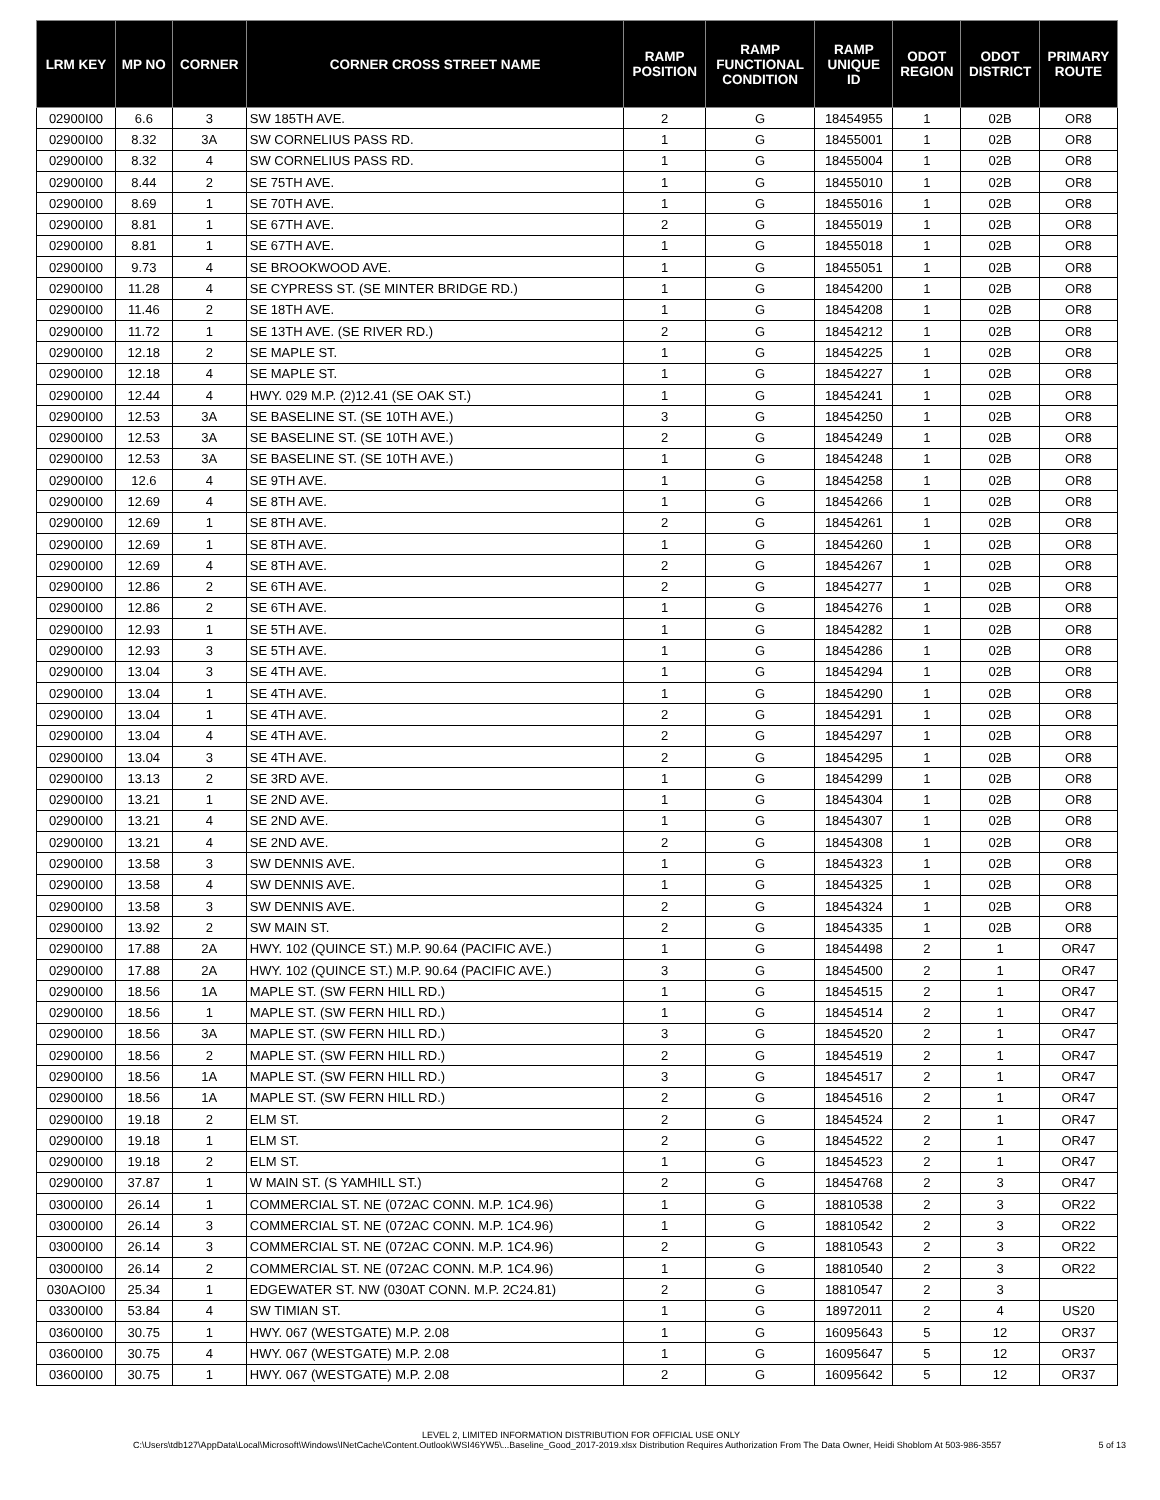| LRM KEY | MP NO | CORNER | CORNER CROSS STREET NAME | RAMP POSITION | RAMP FUNCTIONAL CONDITION | RAMP UNIQUE ID | ODOT REGION | ODOT DISTRICT | PRIMARY ROUTE |
| --- | --- | --- | --- | --- | --- | --- | --- | --- | --- |
| 02900I00 | 6.6 | 3 | SW 185TH AVE. | 2 | G | 18454955 | 1 | 02B | OR8 |
| 02900I00 | 8.32 | 3A | SW CORNELIUS PASS RD. | 1 | G | 18455001 | 1 | 02B | OR8 |
| 02900I00 | 8.32 | 4 | SW CORNELIUS PASS RD. | 1 | G | 18455004 | 1 | 02B | OR8 |
| 02900I00 | 8.44 | 2 | SE 75TH AVE. | 1 | G | 18455010 | 1 | 02B | OR8 |
| 02900I00 | 8.69 | 1 | SE 70TH AVE. | 1 | G | 18455016 | 1 | 02B | OR8 |
| 02900I00 | 8.81 | 1 | SE 67TH AVE. | 2 | G | 18455019 | 1 | 02B | OR8 |
| 02900I00 | 8.81 | 1 | SE 67TH AVE. | 1 | G | 18455018 | 1 | 02B | OR8 |
| 02900I00 | 9.73 | 4 | SE BROOKWOOD AVE. | 1 | G | 18455051 | 1 | 02B | OR8 |
| 02900I00 | 11.28 | 4 | SE CYPRESS ST. (SE MINTER BRIDGE RD.) | 1 | G | 18454200 | 1 | 02B | OR8 |
| 02900I00 | 11.46 | 2 | SE 18TH AVE. | 1 | G | 18454208 | 1 | 02B | OR8 |
| 02900I00 | 11.72 | 1 | SE 13TH AVE. (SE RIVER RD.) | 2 | G | 18454212 | 1 | 02B | OR8 |
| 02900I00 | 12.18 | 2 | SE MAPLE ST. | 1 | G | 18454225 | 1 | 02B | OR8 |
| 02900I00 | 12.18 | 4 | SE MAPLE ST. | 1 | G | 18454227 | 1 | 02B | OR8 |
| 02900I00 | 12.44 | 4 | HWY. 029 M.P. (2)12.41 (SE OAK ST.) | 1 | G | 18454241 | 1 | 02B | OR8 |
| 02900I00 | 12.53 | 3A | SE BASELINE ST. (SE 10TH AVE.) | 3 | G | 18454250 | 1 | 02B | OR8 |
| 02900I00 | 12.53 | 3A | SE BASELINE ST. (SE 10TH AVE.) | 2 | G | 18454249 | 1 | 02B | OR8 |
| 02900I00 | 12.53 | 3A | SE BASELINE ST. (SE 10TH AVE.) | 1 | G | 18454248 | 1 | 02B | OR8 |
| 02900I00 | 12.6 | 4 | SE 9TH AVE. | 1 | G | 18454258 | 1 | 02B | OR8 |
| 02900I00 | 12.69 | 4 | SE 8TH AVE. | 1 | G | 18454266 | 1 | 02B | OR8 |
| 02900I00 | 12.69 | 1 | SE 8TH AVE. | 2 | G | 18454261 | 1 | 02B | OR8 |
| 02900I00 | 12.69 | 1 | SE 8TH AVE. | 1 | G | 18454260 | 1 | 02B | OR8 |
| 02900I00 | 12.69 | 4 | SE 8TH AVE. | 2 | G | 18454267 | 1 | 02B | OR8 |
| 02900I00 | 12.86 | 2 | SE 6TH AVE. | 2 | G | 18454277 | 1 | 02B | OR8 |
| 02900I00 | 12.86 | 2 | SE 6TH AVE. | 1 | G | 18454276 | 1 | 02B | OR8 |
| 02900I00 | 12.93 | 1 | SE 5TH AVE. | 1 | G | 18454282 | 1 | 02B | OR8 |
| 02900I00 | 12.93 | 3 | SE 5TH AVE. | 1 | G | 18454286 | 1 | 02B | OR8 |
| 02900I00 | 13.04 | 3 | SE 4TH AVE. | 1 | G | 18454294 | 1 | 02B | OR8 |
| 02900I00 | 13.04 | 1 | SE 4TH AVE. | 1 | G | 18454290 | 1 | 02B | OR8 |
| 02900I00 | 13.04 | 1 | SE 4TH AVE. | 2 | G | 18454291 | 1 | 02B | OR8 |
| 02900I00 | 13.04 | 4 | SE 4TH AVE. | 2 | G | 18454297 | 1 | 02B | OR8 |
| 02900I00 | 13.04 | 3 | SE 4TH AVE. | 2 | G | 18454295 | 1 | 02B | OR8 |
| 02900I00 | 13.13 | 2 | SE 3RD AVE. | 1 | G | 18454299 | 1 | 02B | OR8 |
| 02900I00 | 13.21 | 1 | SE 2ND AVE. | 1 | G | 18454304 | 1 | 02B | OR8 |
| 02900I00 | 13.21 | 4 | SE 2ND AVE. | 1 | G | 18454307 | 1 | 02B | OR8 |
| 02900I00 | 13.21 | 4 | SE 2ND AVE. | 2 | G | 18454308 | 1 | 02B | OR8 |
| 02900I00 | 13.58 | 3 | SW DENNIS AVE. | 1 | G | 18454323 | 1 | 02B | OR8 |
| 02900I00 | 13.58 | 4 | SW DENNIS AVE. | 1 | G | 18454325 | 1 | 02B | OR8 |
| 02900I00 | 13.58 | 3 | SW DENNIS AVE. | 2 | G | 18454324 | 1 | 02B | OR8 |
| 02900I00 | 13.92 | 2 | SW MAIN ST. | 2 | G | 18454335 | 1 | 02B | OR8 |
| 02900I00 | 17.88 | 2A | HWY. 102 (QUINCE ST.) M.P. 90.64 (PACIFIC AVE.) | 1 | G | 18454498 | 2 | 1 | OR47 |
| 02900I00 | 17.88 | 2A | HWY. 102 (QUINCE ST.) M.P. 90.64 (PACIFIC AVE.) | 3 | G | 18454500 | 2 | 1 | OR47 |
| 02900I00 | 18.56 | 1A | MAPLE ST. (SW FERN HILL RD.) | 1 | G | 18454515 | 2 | 1 | OR47 |
| 02900I00 | 18.56 | 1 | MAPLE ST. (SW FERN HILL RD.) | 1 | G | 18454514 | 2 | 1 | OR47 |
| 02900I00 | 18.56 | 3A | MAPLE ST. (SW FERN HILL RD.) | 3 | G | 18454520 | 2 | 1 | OR47 |
| 02900I00 | 18.56 | 2 | MAPLE ST. (SW FERN HILL RD.) | 2 | G | 18454519 | 2 | 1 | OR47 |
| 02900I00 | 18.56 | 1A | MAPLE ST. (SW FERN HILL RD.) | 3 | G | 18454517 | 2 | 1 | OR47 |
| 02900I00 | 18.56 | 1A | MAPLE ST. (SW FERN HILL RD.) | 2 | G | 18454516 | 2 | 1 | OR47 |
| 02900I00 | 19.18 | 2 | ELM ST. | 2 | G | 18454524 | 2 | 1 | OR47 |
| 02900I00 | 19.18 | 1 | ELM ST. | 2 | G | 18454522 | 2 | 1 | OR47 |
| 02900I00 | 19.18 | 2 | ELM ST. | 1 | G | 18454523 | 2 | 1 | OR47 |
| 02900I00 | 37.87 | 1 | W MAIN ST. (S YAMHILL ST.) | 2 | G | 18454768 | 2 | 3 | OR47 |
| 03000I00 | 26.14 | 1 | COMMERCIAL ST. NE (072AC CONN. M.P. 1C4.96) | 1 | G | 18810538 | 2 | 3 | OR22 |
| 03000I00 | 26.14 | 3 | COMMERCIAL ST. NE (072AC CONN. M.P. 1C4.96) | 1 | G | 18810542 | 2 | 3 | OR22 |
| 03000I00 | 26.14 | 3 | COMMERCIAL ST. NE (072AC CONN. M.P. 1C4.96) | 2 | G | 18810543 | 2 | 3 | OR22 |
| 03000I00 | 26.14 | 2 | COMMERCIAL ST. NE (072AC CONN. M.P. 1C4.96) | 1 | G | 18810540 | 2 | 3 | OR22 |
| 030AOI00 | 25.34 | 1 | EDGEWATER ST. NW (030AT CONN. M.P. 2C24.81) | 2 | G | 18810547 | 2 | 3 | |
| 03300I00 | 53.84 | 4 | SW TIMIAN ST. | 1 | G | 18972011 | 2 | 4 | US20 |
| 03600I00 | 30.75 | 1 | HWY. 067 (WESTGATE) M.P. 2.08 | 1 | G | 16095643 | 5 | 12 | OR37 |
| 03600I00 | 30.75 | 4 | HWY. 067 (WESTGATE) M.P. 2.08 | 1 | G | 16095647 | 5 | 12 | OR37 |
| 03600I00 | 30.75 | 1 | HWY. 067 (WESTGATE) M.P. 2.08 | 2 | G | 16095642 | 5 | 12 | OR37 |
LEVEL 2, LIMITED INFORMATION DISTRIBUTION FOR OFFICIAL USE ONLY
C:\Users\tdb127\AppData\Local\Microsoft\Windows\INetCache\Content.Outlook\WSI46YW5\...Baseline_Good_2017-2019.xlsx Distribution Requires Authorization From The Data Owner, Heidi Shoblom At 503-986-3557 5 of 13